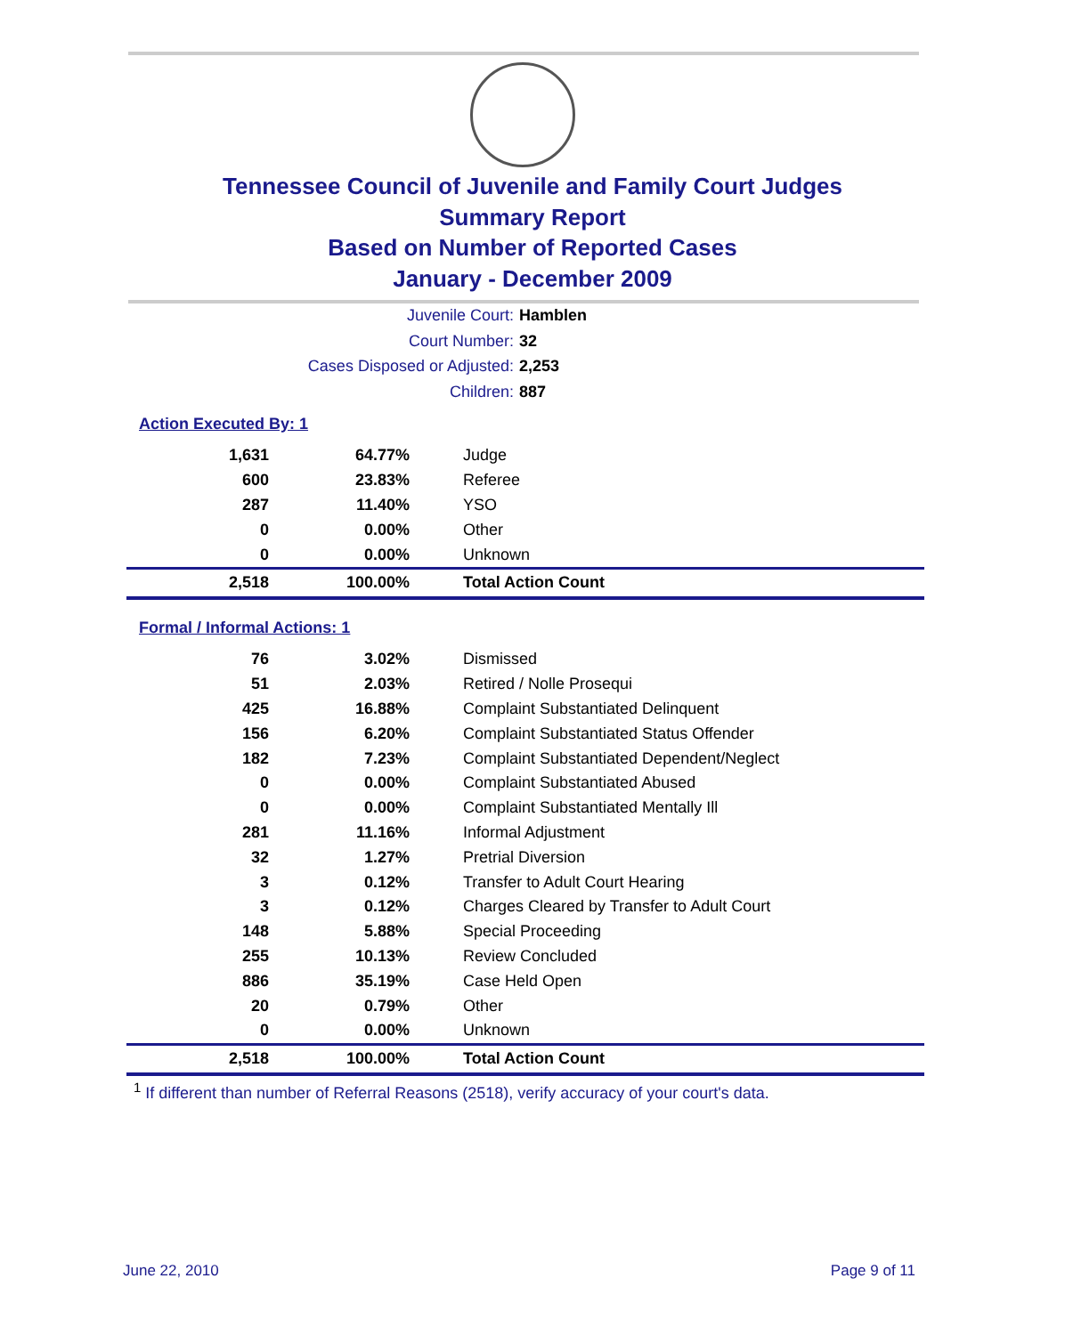Tennessee Council of Juvenile and Family Court Judges
Summary Report
Based on Number of Reported Cases
January - December 2009
Juvenile Court: Hamblen
Court Number: 32
Cases Disposed or Adjusted: 2,253
Children: 887
Action Executed By: 1
| 1,631 | 64.77% | Judge |
| 600 | 23.83% | Referee |
| 287 | 11.40% | YSO |
| 0 | 0.00% | Other |
| 0 | 0.00% | Unknown |
| 2,518 | 100.00% | Total Action Count |
Formal / Informal Actions: 1
| 76 | 3.02% | Dismissed |
| 51 | 2.03% | Retired / Nolle Prosequi |
| 425 | 16.88% | Complaint Substantiated Delinquent |
| 156 | 6.20% | Complaint Substantiated Status Offender |
| 182 | 7.23% | Complaint Substantiated Dependent/Neglect |
| 0 | 0.00% | Complaint Substantiated Abused |
| 0 | 0.00% | Complaint Substantiated Mentally Ill |
| 281 | 11.16% | Informal Adjustment |
| 32 | 1.27% | Pretrial Diversion |
| 3 | 0.12% | Transfer to Adult Court Hearing |
| 3 | 0.12% | Charges Cleared by Transfer to Adult Court |
| 148 | 5.88% | Special Proceeding |
| 255 | 10.13% | Review Concluded |
| 886 | 35.19% | Case Held Open |
| 20 | 0.79% | Other |
| 0 | 0.00% | Unknown |
| 2,518 | 100.00% | Total Action Count |
<sup>1</sup> If different than number of Referral Reasons (2518), verify accuracy of your court's data.
June 22, 2010 Page 9 of 11